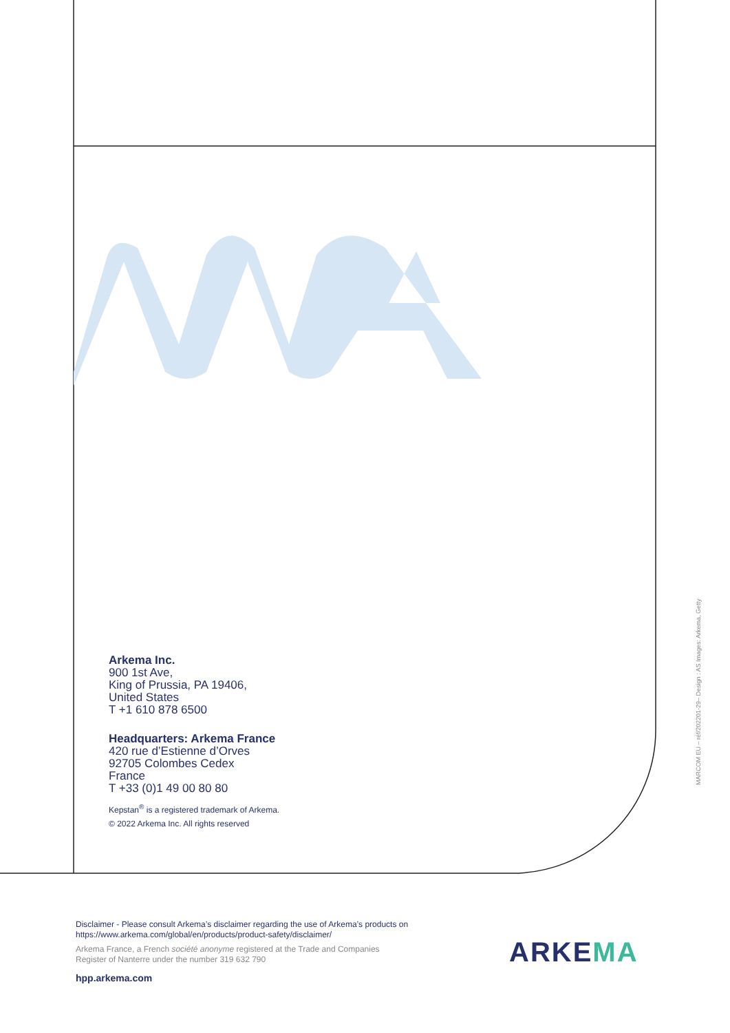Arkema Inc.
900 1st Ave,
King of Prussia, PA 19406,
United States
T +1 610 878 6500
Headquarters: Arkema France
420 rue d’Estienne d’Orves
92705 Colombes Cedex
France
T +33 (0)1 49 00 80 80
Kepstan<sup>®</sup> is a registered trademark of Arkema.
© 2022 Arkema Inc. All rights reserved
MARCOM EU – réf/202201-29– Design : AS Images: Arkema, Getty
Disclaimer - Please consult Arkema’s disclaimer regarding the use of Arkema’s products on
https://www.arkema.com/global/en/products/product-safety/disclaimer/
Arkema France, a French société anonyme registered at the Trade and Companies
Register of Nanterre under the number 319 632 790
hpp.arkema.com
ARKEMA